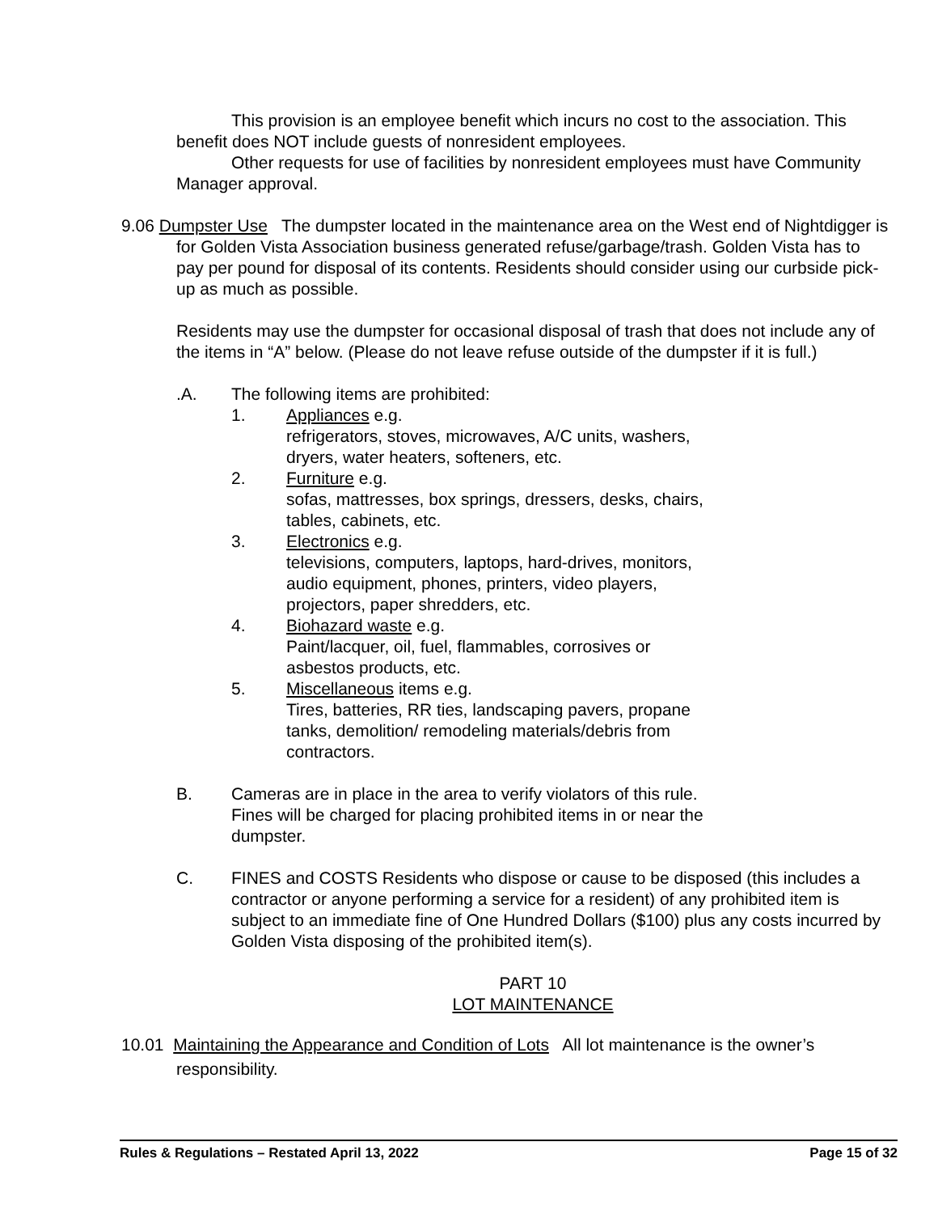This provision is an employee benefit which incurs no cost to the association. This benefit does NOT include guests of nonresident employees.
Other requests for use of facilities by nonresident employees must have Community Manager approval.
9.06 Dumpster Use The dumpster located in the maintenance area on the West end of Nightdigger is for Golden Vista Association business generated refuse/garbage/trash. Golden Vista has to pay per pound for disposal of its contents. Residents should consider using our curbside pick-up as much as possible.
Residents may use the dumpster for occasional disposal of trash that does not include any of the items in “A” below. (Please do not leave refuse outside of the dumpster if it is full.)
.A. The following items are prohibited:
1. Appliances e.g.
refrigerators, stoves, microwaves, A/C units, washers,
dryers, water heaters, softeners, etc.
2. Furniture e.g.
sofas, mattresses, box springs, dressers, desks, chairs,
tables, cabinets, etc.
3. Electronics e.g.
televisions, computers, laptops, hard-drives, monitors,
audio equipment, phones, printers, video players,
projectors, paper shredders, etc.
4. Biohazard waste e.g.
Paint/lacquer, oil, fuel, flammables, corrosives or
asbestos products, etc.
5. Miscellaneous items e.g.
Tires, batteries, RR ties, landscaping pavers, propane
tanks, demolition/ remodeling materials/debris from
contractors.
B. Cameras are in place in the area to verify violators of this rule.
Fines will be charged for placing prohibited items in or near the
dumpster.
C. FINES and COSTS Residents who dispose or cause to be disposed (this includes a contractor or anyone performing a service for a resident) of any prohibited item is subject to an immediate fine of One Hundred Dollars ($100) plus any costs incurred by Golden Vista disposing of the prohibited item(s).
PART 10
LOT MAINTENANCE
10.01 Maintaining the Appearance and Condition of Lots All lot maintenance is the owner’s responsibility.
Rules & Regulations – Restated April 13, 2022 Page 15 of 32